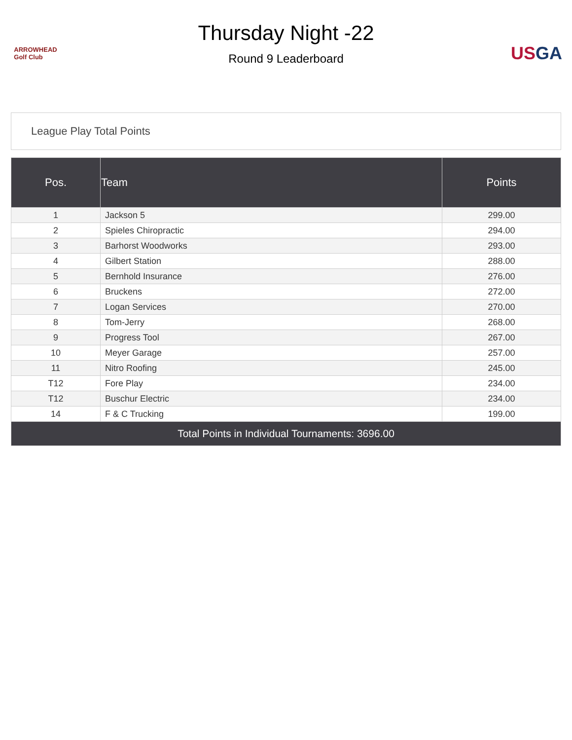ARROWHEAD
Golf Club
Thursday Night -22
Round 9 Leaderboard
US GA
League Play Total Points
| Pos. | Team | Points |
| --- | --- | --- |
| 1 | Jackson 5 | 299.00 |
| 2 | Spieles Chiropractic | 294.00 |
| 3 | Barhorst Woodworks | 293.00 |
| 4 | Gilbert Station | 288.00 |
| 5 | Bernhold Insurance | 276.00 |
| 6 | Bruckens | 272.00 |
| 7 | Logan Services | 270.00 |
| 8 | Tom-Jerry | 268.00 |
| 9 | Progress Tool | 267.00 |
| 10 | Meyer Garage | 257.00 |
| 11 | Nitro Roofing | 245.00 |
| T12 | Fore Play | 234.00 |
| T12 | Buschur Electric | 234.00 |
| 14 | F & C Trucking | 199.00 |
| Total Points in Individual Tournaments: 3696.00 | | |